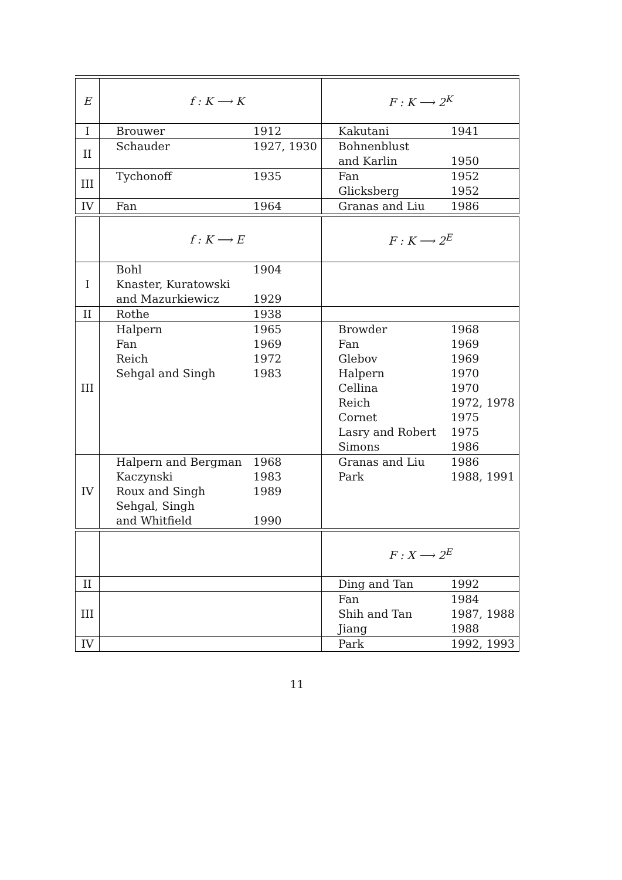| E | f : K ⟶ K | | F : K ⟶ 2<sup>K</sup> | |
| I | Brouwer | 1912 | Kakutani | 1941 |
| II | Schauder | 1927, 1930 | Bohnenblust and Karlin | 1950 |
| III | Tychonoff | 1935 | Fan Glicksberg | 1952 1952 |
| IV | Fan | 1964 | Granas and Liu | 1986 |
| | f : K ⟶ E | | F : K ⟶ 2<sup>E</sup> | |
| I | Bohl Knaster, Kuratowski and Mazurkiewicz | 1904 1929 | | |
| II | Rothe | 1938 | | |
| III | Halpern Fan Reich Sehgal and Singh | 1965 1969 1972 1983 | Browder Fan Glebov Halpern Cellina Reich Cornet Lasry and Robert Simons | 1968 1969 1969 1970 1970 1972, 1978 1975 1975 1986 |
| IV | Halpern and Bergman Kaczynski Roux and Singh Sehgal, Singh and Whitfield | 1968 1983 1989 1990 | Granas and Liu Park | 1986 1988, 1991 |
| | | | F : X ⟶ 2<sup>E</sup> | |
| II | | | Ding and Tan | 1992 |
| III | | | Fan Shih and Tan Jiang | 1984 1987, 1988 1988 |
| IV | | | Park | 1992, 1993 |
11